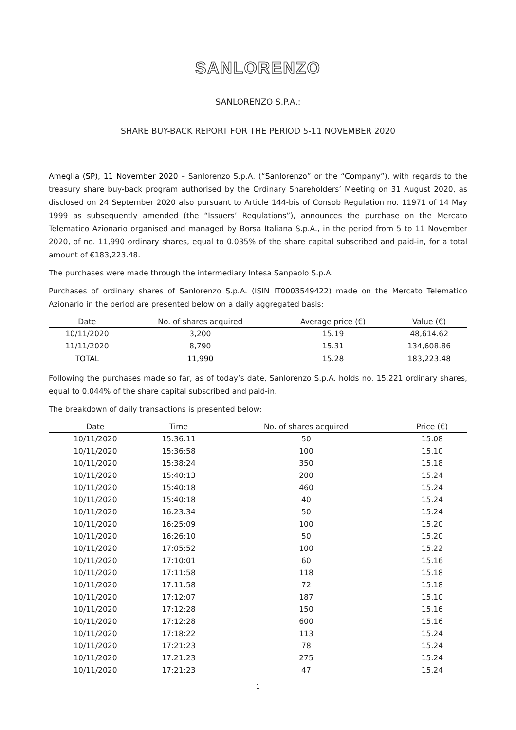SANLORENZO
SANLORENZO S.P.A.:
SHARE BUY-BACK REPORT FOR THE PERIOD 5-11 NOVEMBER 2020
Ameglia (SP), 11 November 2020 – Sanlorenzo S.p.A. (“Sanlorenzo” or the “Company”), with regards to the treasury share buy-back program authorised by the Ordinary Shareholders’ Meeting on 31 August 2020, as disclosed on 24 September 2020 also pursuant to Article 144-bis of Consob Regulation no. 11971 of 14 May 1999 as subsequently amended (the “Issuers’ Regulations”), announces the purchase on the Mercato Telematico Azionario organised and managed by Borsa Italiana S.p.A., in the period from 5 to 11 November 2020, of no. 11,990 ordinary shares, equal to 0.035% of the share capital subscribed and paid-in, for a total amount of €183,223.48.
The purchases were made through the intermediary Intesa Sanpaolo S.p.A.
Purchases of ordinary shares of Sanlorenzo S.p.A. (ISIN IT0003549422) made on the Mercato Telematico Azionario in the period are presented below on a daily aggregated basis:
| Date | No. of shares acquired | Average price (€) | Value (€) |
| --- | --- | --- | --- |
| 10/11/2020 | 3,200 | 15.19 | 48,614.62 |
| 11/11/2020 | 8,790 | 15.31 | 134,608.86 |
| TOTAL | 11,990 | 15.28 | 183,223.48 |
Following the purchases made so far, as of today’s date, Sanlorenzo S.p.A. holds no. 15.221 ordinary shares, equal to 0.044% of the share capital subscribed and paid-in.
The breakdown of daily transactions is presented below:
| Date | Time | No. of shares acquired | Price (€) |
| --- | --- | --- | --- |
| 10/11/2020 | 15:36:11 | 50 | 15.08 |
| 10/11/2020 | 15:36:58 | 100 | 15.10 |
| 10/11/2020 | 15:38:24 | 350 | 15.18 |
| 10/11/2020 | 15:40:13 | 200 | 15.24 |
| 10/11/2020 | 15:40:18 | 460 | 15.24 |
| 10/11/2020 | 15:40:18 | 40 | 15.24 |
| 10/11/2020 | 16:23:34 | 50 | 15.24 |
| 10/11/2020 | 16:25:09 | 100 | 15.20 |
| 10/11/2020 | 16:26:10 | 50 | 15.20 |
| 10/11/2020 | 17:05:52 | 100 | 15.22 |
| 10/11/2020 | 17:10:01 | 60 | 15.16 |
| 10/11/2020 | 17:11:58 | 118 | 15.18 |
| 10/11/2020 | 17:11:58 | 72 | 15.18 |
| 10/11/2020 | 17:12:07 | 187 | 15.10 |
| 10/11/2020 | 17:12:28 | 150 | 15.16 |
| 10/11/2020 | 17:12:28 | 600 | 15.16 |
| 10/11/2020 | 17:18:22 | 113 | 15.24 |
| 10/11/2020 | 17:21:23 | 78 | 15.24 |
| 10/11/2020 | 17:21:23 | 275 | 15.24 |
| 10/11/2020 | 17:21:23 | 47 | 15.24 |
1